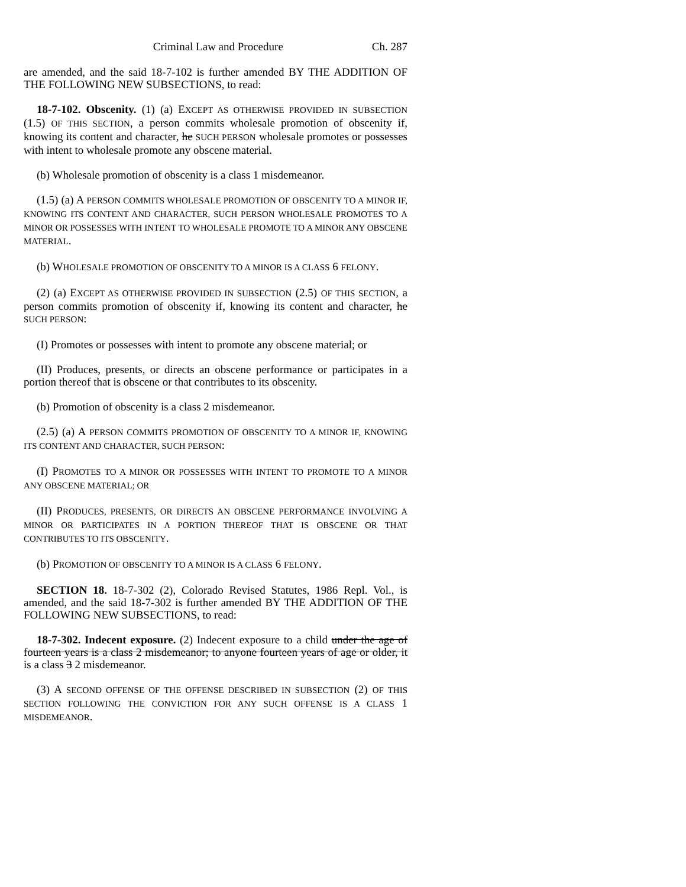Criminal Law and Procedure Ch. 287
are amended, and the said 18-7-102 is further amended BY THE ADDITION OF THE FOLLOWING NEW SUBSECTIONS, to read:
18-7-102. Obscenity. (1) (a) EXCEPT AS OTHERWISE PROVIDED IN SUBSECTION (1.5) OF THIS SECTION, a person commits wholesale promotion of obscenity if, knowing its content and character, he SUCH PERSON wholesale promotes or possesses with intent to wholesale promote any obscene material.
(b) Wholesale promotion of obscenity is a class 1 misdemeanor.
(1.5) (a) A PERSON COMMITS WHOLESALE PROMOTION OF OBSCENITY TO A MINOR IF, KNOWING ITS CONTENT AND CHARACTER, SUCH PERSON WHOLESALE PROMOTES TO A MINOR OR POSSESSES WITH INTENT TO WHOLESALE PROMOTE TO A MINOR ANY OBSCENE MATERIAL.
(b) WHOLESALE PROMOTION OF OBSCENITY TO A MINOR IS A CLASS 6 FELONY.
(2) (a) EXCEPT AS OTHERWISE PROVIDED IN SUBSECTION (2.5) OF THIS SECTION, a person commits promotion of obscenity if, knowing its content and character, he SUCH PERSON:
(I) Promotes or possesses with intent to promote any obscene material; or
(II) Produces, presents, or directs an obscene performance or participates in a portion thereof that is obscene or that contributes to its obscenity.
(b) Promotion of obscenity is a class 2 misdemeanor.
(2.5) (a) A PERSON COMMITS PROMOTION OF OBSCENITY TO A MINOR IF, KNOWING ITS CONTENT AND CHARACTER, SUCH PERSON:
(I) PROMOTES TO A MINOR OR POSSESSES WITH INTENT TO PROMOTE TO A MINOR ANY OBSCENE MATERIAL; OR
(II) PRODUCES, PRESENTS, OR DIRECTS AN OBSCENE PERFORMANCE INVOLVING A MINOR OR PARTICIPATES IN A PORTION THEREOF THAT IS OBSCENE OR THAT CONTRIBUTES TO ITS OBSCENITY.
(b) PROMOTION OF OBSCENITY TO A MINOR IS A CLASS 6 FELONY.
SECTION 18. 18-7-302 (2), Colorado Revised Statutes, 1986 Repl. Vol., is amended, and the said 18-7-302 is further amended BY THE ADDITION OF THE FOLLOWING NEW SUBSECTIONS, to read:
18-7-302. Indecent exposure. (2) Indecent exposure to a child under the age of fourteen years is a class 2 misdemeanor; to anyone fourteen years of age or older, it is a class 3 2 misdemeanor.
(3) A SECOND OFFENSE OF THE OFFENSE DESCRIBED IN SUBSECTION (2) OF THIS SECTION FOLLOWING THE CONVICTION FOR ANY SUCH OFFENSE IS A CLASS 1 MISDEMEANOR.